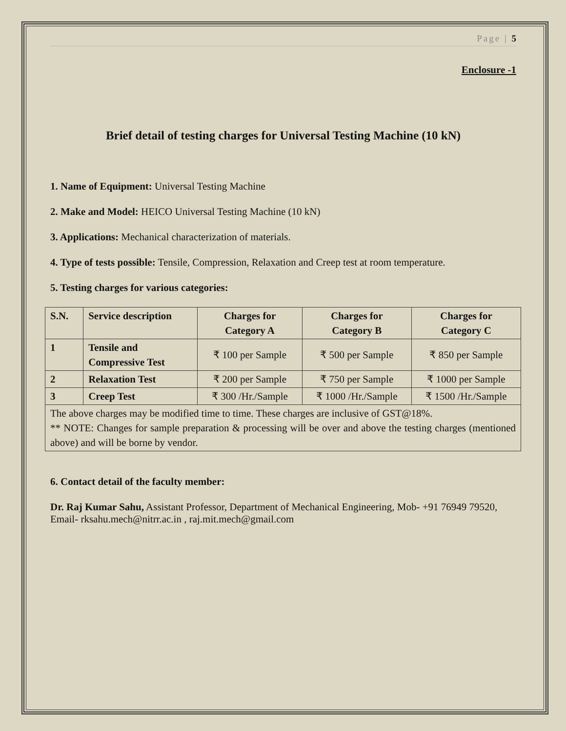Page | 5
Enclosure -1
Brief detail of testing charges for Universal Testing Machine (10 kN)
1. Name of Equipment: Universal Testing Machine
2. Make and Model: HEICO Universal Testing Machine (10 kN)
3. Applications: Mechanical characterization of materials.
4. Type of tests possible: Tensile, Compression, Relaxation and Creep test at room temperature.
5. Testing charges for various categories:
| S.N. | Service description | Charges for Category A | Charges for Category B | Charges for Category C |
| --- | --- | --- | --- | --- |
| 1 | Tensile and Compressive Test | ₹ 100 per Sample | ₹ 500 per Sample | ₹ 850 per Sample |
| 2 | Relaxation Test | ₹ 200 per Sample | ₹ 750 per Sample | ₹ 1000 per Sample |
| 3 | Creep Test | ₹ 300 /Hr./Sample | ₹ 1000 /Hr./Sample | ₹ 1500 /Hr./Sample |
| The above charges may be modified time to time. These charges are inclusive of GST@18%. ** NOTE: Changes for sample preparation & processing will be over and above the testing charges (mentioned above) and will be borne by vendor. | | | | |
6. Contact detail of the faculty member:
Dr. Raj Kumar Sahu, Assistant Professor, Department of Mechanical Engineering, Mob- +91 76949 79520, Email- rksahu.mech@nitrr.ac.in , raj.mit.mech@gmail.com